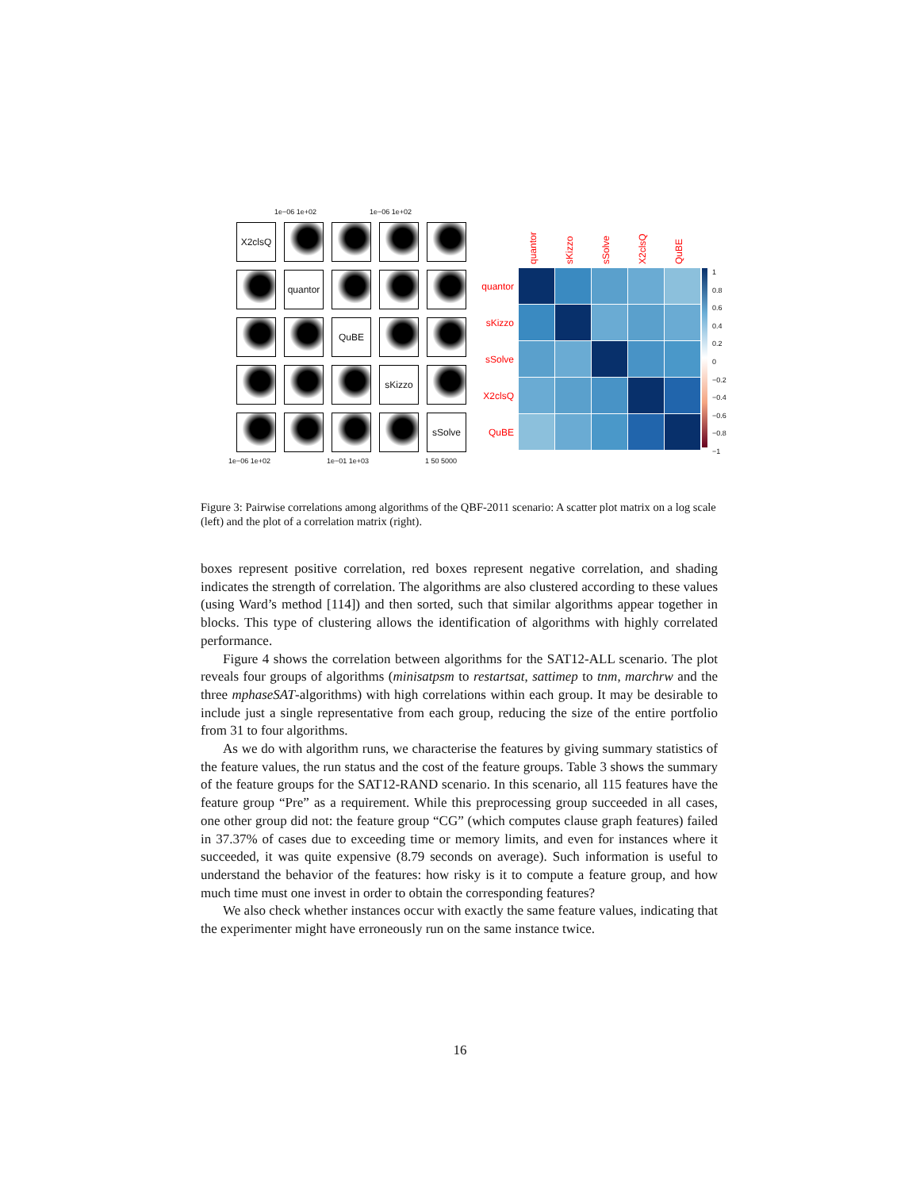X2clsQ
quantor
QuBE
sKizzo
sSolve
1e−06 1e+02 1e−06 1e+02
1e−06 1e+02 1e−01 1e+03 1 50 5000
quantor sKizzo sSolve X2clsQ QuBE
quantor
sKizzo
sSolve
X2clsQ
QuBE
1
0.8
0.6
0.4
0.2
0
−0.2
−0.4
−0.6
−0.8
−1
Figure 3: Pairwise correlations among algorithms of the QBF-2011 scenario: A scatter plot matrix on a log scale (left) and the plot of a correlation matrix (right).
boxes represent positive correlation, red boxes represent negative correlation, and shading indicates the strength of correlation. The algorithms are also clustered according to these values (using Ward’s method [114]) and then sorted, such that similar algorithms appear together in blocks. This type of clustering allows the identification of algorithms with highly correlated performance.
Figure 4 shows the correlation between algorithms for the SAT12-ALL scenario. The plot reveals four groups of algorithms (minisatpsm to restartsat, sattimep to tnm, marchrw and the three mphaseSAT-algorithms) with high correlations within each group. It may be desirable to include just a single representative from each group, reducing the size of the entire portfolio from 31 to four algorithms.
As we do with algorithm runs, we characterise the features by giving summary statistics of the feature values, the run status and the cost of the feature groups. Table 3 shows the summary of the feature groups for the SAT12-RAND scenario. In this scenario, all 115 features have the feature group “Pre” as a requirement. While this preprocessing group succeeded in all cases, one other group did not: the feature group “CG” (which computes clause graph features) failed in 37.37% of cases due to exceeding time or memory limits, and even for instances where it succeeded, it was quite expensive (8.79 seconds on average). Such information is useful to understand the behavior of the features: how risky is it to compute a feature group, and how much time must one invest in order to obtain the corresponding features?
We also check whether instances occur with exactly the same feature values, indicating that the experimenter might have erroneously run on the same instance twice.
16